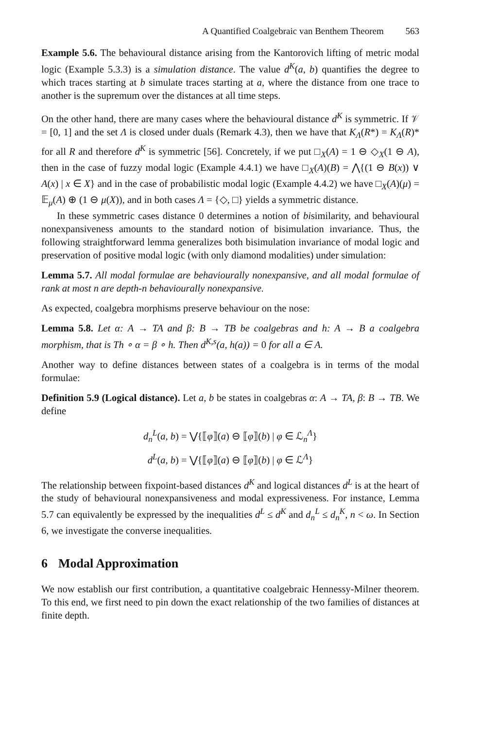A Quantified Coalgebraic van Benthem Theorem 563
Example 5.6. The behavioural distance arising from the Kantorovich lifting of metric modal logic (Example 5.3.3) is a simulation distance. The value d<sup>K</sup>(a, b) quantifies the degree to which traces starting at b simulate traces starting at a, where the distance from one trace to another is the supremum over the distances at all time steps.
On the other hand, there are many cases where the behavioural distance d<sup>K</sup> is symmetric. If 𝒱 = [0, 1] and the set Λ is closed under duals (Remark 4.3), then we have that K<sub>Λ</sub>(R*) = K<sub>Λ</sub>(R)* for all R and therefore d<sup>K</sup> is symmetric [56]. Concretely, if we put □<sub>X</sub>(A) = 1 ⊖ ◇<sub>X</sub>(1 ⊖ A), then in the case of fuzzy modal logic (Example 4.4.1) we have □<sub>X</sub>(A)(B) = ⋀{(1 ⊖ B(x)) ∨ A(x) | x ∈ X} and in the case of probabilistic modal logic (Example 4.4.2) we have □<sub>X</sub>(A)(μ) = 𝔼<sub>μ</sub>(A) ⊕ (1 ⊖ μ(X)), and in both cases Λ = {◇, □} yields a symmetric distance.
In these symmetric cases distance 0 determines a notion of bisimilarity, and behavioural nonexpansiveness amounts to the standard notion of bisimulation invariance. Thus, the following straightforward lemma generalizes both bisimulation invariance of modal logic and preservation of positive modal logic (with only diamond modalities) under simulation:
Lemma 5.7. All modal formulae are behaviourally nonexpansive, and all modal formulae of rank at most n are depth-n behaviourally nonexpansive.
As expected, coalgebra morphisms preserve behaviour on the nose:
Lemma 5.8. Let α: A → TA and β: B → TB be coalgebras and h: A → B a coalgebra morphism, that is Th ∘ α = β ∘ h. Then d<sup>K,s</sup>(a, h(a)) = 0 for all a ∈ A.
Another way to define distances between states of a coalgebra is in terms of the modal formulae:
Definition 5.9 (Logical distance). Let a, b be states in coalgebras α: A → TA, β: B → TB. We define
d<sub>n</sub><sup>L</sup>(a, b) = ⋁{⟦φ⟧(a) ⊖ ⟦φ⟧(b) | φ ∈ ℒ<sub>n</sub><sup>Λ</sup>}
d<sup>L</sup>(a, b) = ⋁{⟦φ⟧(a) ⊖ ⟦φ⟧(b) | φ ∈ ℒ<sup>Λ</sup>}
The relationship between fixpoint-based distances d<sup>K</sup> and logical distances d<sup>L</sup> is at the heart of the study of behavioural nonexpansiveness and modal expressiveness. For instance, Lemma 5.7 can equivalently be expressed by the inequalities d<sup>L</sup> ≤ d<sup>K</sup> and d<sub>n</sub><sup>L</sup> ≤ d<sub>n</sub><sup>K</sup>, n < ω. In Section 6, we investigate the converse inequalities.
6 Modal Approximation
We now establish our first contribution, a quantitative coalgebraic Hennessy-Milner theorem. To this end, we first need to pin down the exact relationship of the two families of distances at finite depth.